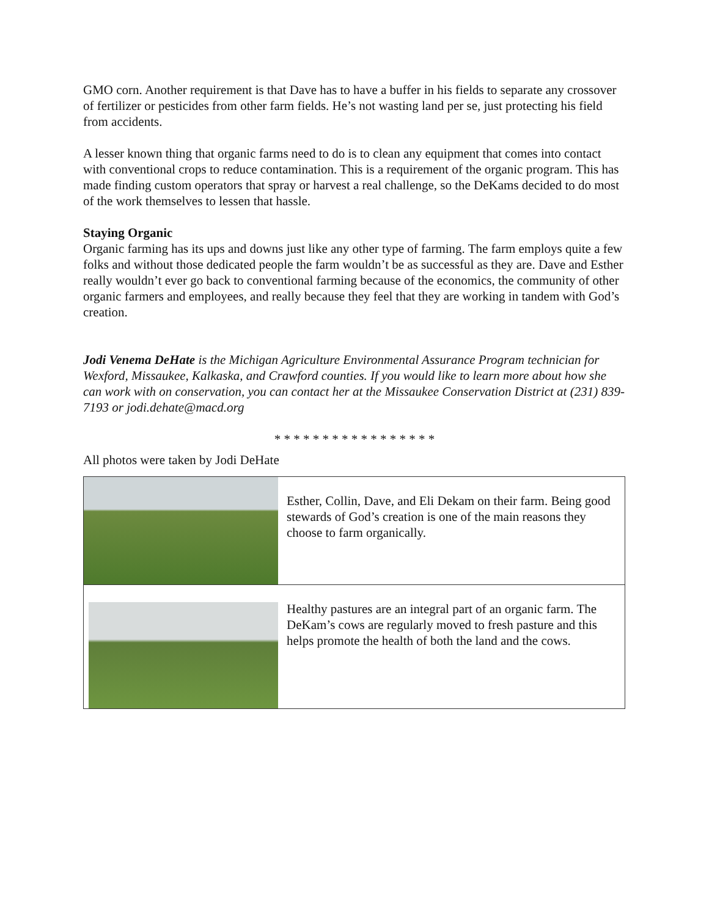GMO corn. Another requirement is that Dave has to have a buffer in his fields to separate any crossover of fertilizer or pesticides from other farm fields. He’s not wasting land per se, just protecting his field from accidents.
A lesser known thing that organic farms need to do is to clean any equipment that comes into contact with conventional crops to reduce contamination. This is a requirement of the organic program. This has made finding custom operators that spray or harvest a real challenge, so the DeKams decided to do most of the work themselves to lessen that hassle.
Staying Organic
Organic farming has its ups and downs just like any other type of farming. The farm employs quite a few folks and without those dedicated people the farm wouldn’t be as successful as they are. Dave and Esther really wouldn’t ever go back to conventional farming because of the economics, the community of other organic farmers and employees, and really because they feel that they are working in tandem with God’s creation.
Jodi Venema DeHate is the Michigan Agriculture Environmental Assurance Program technician for Wexford, Missaukee, Kalkaska, and Crawford counties. If you would like to learn more about how she can work with on conservation, you can contact her at the Missaukee Conservation District at (231) 839-7193 or jodi.dehate@macd.org
* * * * * * * * * * * * * * * * *
All photos were taken by Jodi DeHate
| | Esther, Collin, Dave, and Eli Dekam on their farm. Being good stewards of God’s creation is one of the main reasons they choose to farm organically. |
| | Healthy pastures are an integral part of an organic farm. The DeKam’s cows are regularly moved to fresh pasture and this helps promote the health of both the land and the cows. |